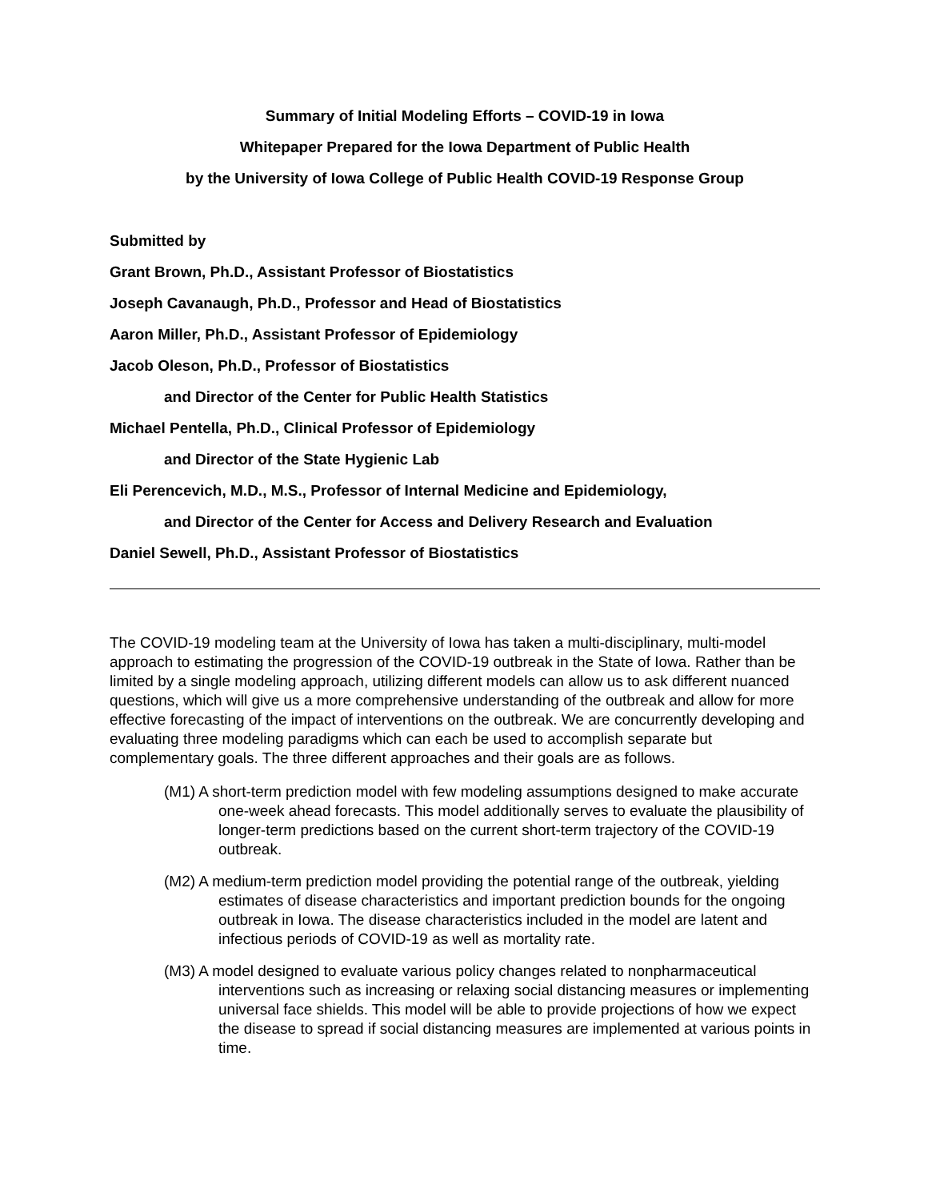Summary of Initial Modeling Efforts – COVID-19 in Iowa
Whitepaper Prepared for the Iowa Department of Public Health
by the University of Iowa College of Public Health COVID-19 Response Group
Submitted by
Grant Brown, Ph.D., Assistant Professor of Biostatistics
Joseph Cavanaugh, Ph.D., Professor and Head of Biostatistics
Aaron Miller, Ph.D., Assistant Professor of Epidemiology
Jacob Oleson, Ph.D., Professor of Biostatistics
and Director of the Center for Public Health Statistics
Michael Pentella, Ph.D., Clinical Professor of Epidemiology
and Director of the State Hygienic Lab
Eli Perencevich, M.D., M.S., Professor of Internal Medicine and Epidemiology,
and Director of the Center for Access and Delivery Research and Evaluation
Daniel Sewell, Ph.D., Assistant Professor of Biostatistics
The COVID-19 modeling team at the University of Iowa has taken a multi-disciplinary, multi-model approach to estimating the progression of the COVID-19 outbreak in the State of Iowa. Rather than be limited by a single modeling approach, utilizing different models can allow us to ask different nuanced questions, which will give us a more comprehensive understanding of the outbreak and allow for more effective forecasting of the impact of interventions on the outbreak. We are concurrently developing and evaluating three modeling paradigms which can each be used to accomplish separate but complementary goals. The three different approaches and their goals are as follows.
(M1) A short-term prediction model with few modeling assumptions designed to make accurate one-week ahead forecasts. This model additionally serves to evaluate the plausibility of longer-term predictions based on the current short-term trajectory of the COVID-19 outbreak.
(M2) A medium-term prediction model providing the potential range of the outbreak, yielding estimates of disease characteristics and important prediction bounds for the ongoing outbreak in Iowa. The disease characteristics included in the model are latent and infectious periods of COVID-19 as well as mortality rate.
(M3) A model designed to evaluate various policy changes related to nonpharmaceutical interventions such as increasing or relaxing social distancing measures or implementing universal face shields. This model will be able to provide projections of how we expect the disease to spread if social distancing measures are implemented at various points in time.